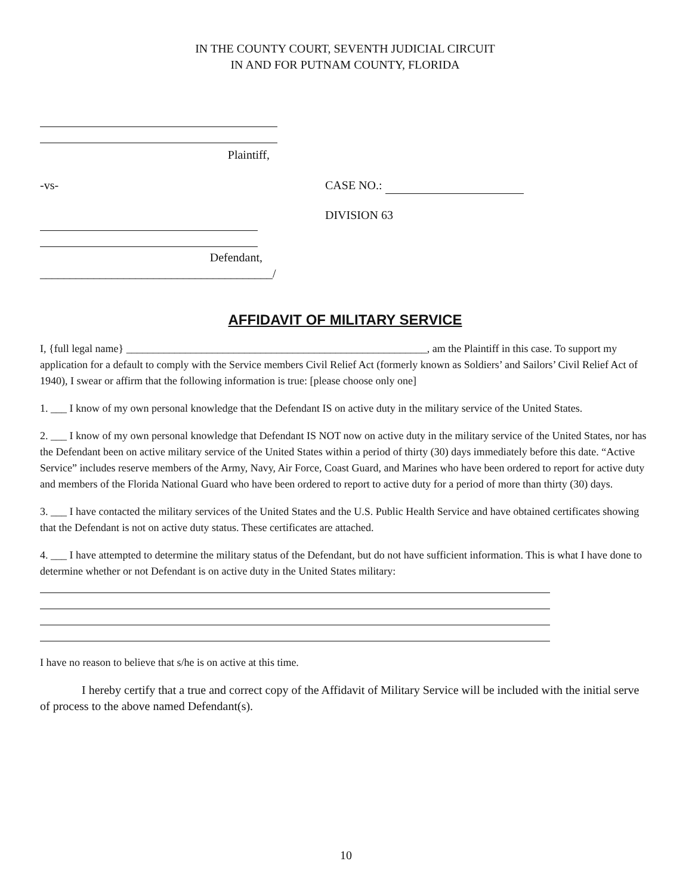IN THE COUNTY COURT, SEVENTH JUDICIAL CIRCUIT
IN AND FOR PUTNAM COUNTY, FLORIDA
Plaintiff,
-vs- CASE NO.:
DIVISION 63
Defendant,
_______________________________________/
AFFIDAVIT OF MILITARY SERVICE
I, {full legal name} ________________________________________________________, am the Plaintiff in this case. To support my application for a default to comply with the Service members Civil Relief Act (formerly known as Soldiers’ and Sailors’ Civil Relief Act of 1940), I swear or affirm that the following information is true: [please choose only one]
1. ___ I know of my own personal knowledge that the Defendant IS on active duty in the military service of the United States.
2. ___ I know of my own personal knowledge that Defendant IS NOT now on active duty in the military service of the United States, nor has the Defendant been on active military service of the United States within a period of thirty (30) days immediately before this date. “Active Service” includes reserve members of the Army, Navy, Air Force, Coast Guard, and Marines who have been ordered to report for active duty and members of the Florida National Guard who have been ordered to report to active duty for a period of more than thirty (30) days.
3. ___ I have contacted the military services of the United States and the U.S. Public Health Service and have obtained certificates showing that the Defendant is not on active duty status. These certificates are attached.
4. ___ I have attempted to determine the military status of the Defendant, but do not have sufficient information. This is what I have done to determine whether or not Defendant is on active duty in the United States military:
I have no reason to believe that s/he is on active at this time.
I hereby certify that a true and correct copy of the Affidavit of Military Service will be included with the initial serve of process to the above named Defendant(s).
10